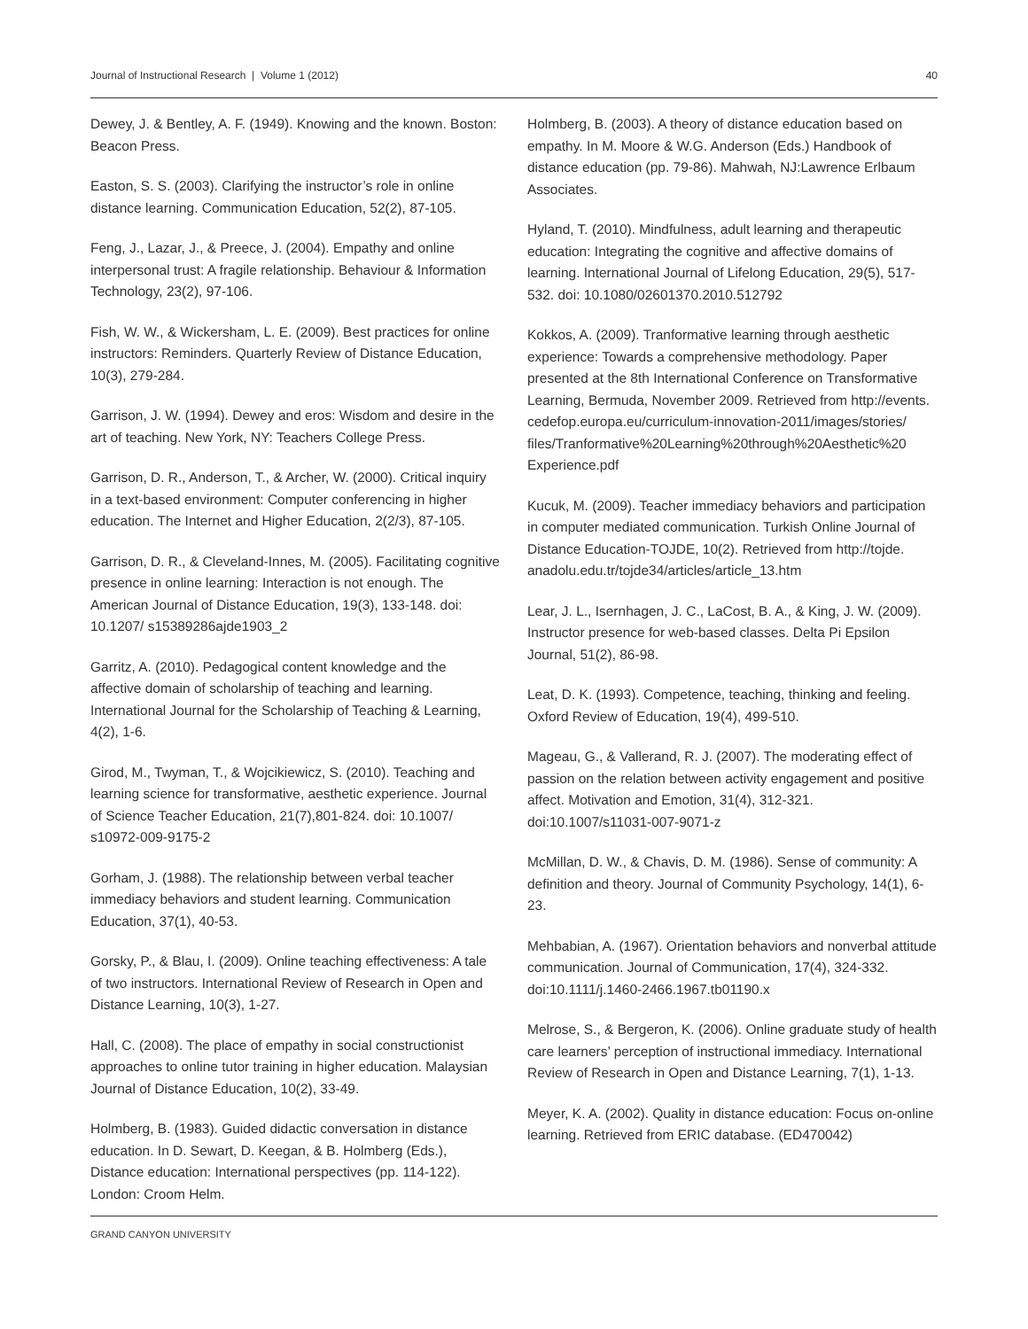Journal of Instructional Research | Volume 1 (2012) 40
Dewey, J. & Bentley, A. F. (1949). Knowing and the known. Boston: Beacon Press.
Easton, S. S. (2003). Clarifying the instructor’s role in online distance learning. Communication Education, 52(2), 87-105.
Feng, J., Lazar, J., & Preece, J. (2004). Empathy and online interpersonal trust: A fragile relationship. Behaviour & Information Technology, 23(2), 97-106.
Fish, W. W., & Wickersham, L. E. (2009). Best practices for online instructors: Reminders. Quarterly Review of Distance Education, 10(3), 279-284.
Garrison, J. W. (1994). Dewey and eros: Wisdom and desire in the art of teaching. New York, NY: Teachers College Press.
Garrison, D. R., Anderson, T., & Archer, W. (2000). Critical inquiry in a text-based environment: Computer conferencing in higher education. The Internet and Higher Education, 2(2/3), 87-105.
Garrison, D. R., & Cleveland-Innes, M. (2005). Facilitating cognitive presence in online learning: Interaction is not enough. The American Journal of Distance Education, 19(3), 133-148. doi: 10.1207/ s15389286ajde1903_2
Garritz, A. (2010). Pedagogical content knowledge and the affective domain of scholarship of teaching and learning. International Journal for the Scholarship of Teaching & Learning, 4(2), 1-6.
Girod, M., Twyman, T., & Wojcikiewicz, S. (2010). Teaching and learning science for transformative, aesthetic experience. Journal of Science Teacher Education, 21(7),801-824. doi: 10.1007/ s10972-009-9175-2
Gorham, J. (1988). The relationship between verbal teacher immediacy behaviors and student learning. Communication Education, 37(1), 40-53.
Gorsky, P., & Blau, I. (2009). Online teaching effectiveness: A tale of two instructors. International Review of Research in Open and Distance Learning, 10(3), 1-27.
Hall, C. (2008). The place of empathy in social constructionist approaches to online tutor training in higher education. Malaysian Journal of Distance Education, 10(2), 33-49.
Holmberg, B. (1983). Guided didactic conversation in distance education. In D. Sewart, D. Keegan, & B. Holmberg (Eds.), Distance education: International perspectives (pp. 114-122). London: Croom Helm.
Holmberg, B. (2003). A theory of distance education based on empathy. In M. Moore & W.G. Anderson (Eds.) Handbook of distance education (pp. 79-86). Mahwah, NJ:Lawrence Erlbaum Associates.
Hyland, T. (2010). Mindfulness, adult learning and therapeutic education: Integrating the cognitive and affective domains of learning. International Journal of Lifelong Education, 29(5), 517-532. doi: 10.1080/02601370.2010.512792
Kokkos, A. (2009). Tranformative learning through aesthetic experience: Towards a comprehensive methodology. Paper presented at the 8th International Conference on Transformative Learning, Bermuda, November 2009. Retrieved from http://events. cedefop.europa.eu/curriculum-innovation-2011/images/stories/ files/Tranformative%20Learning%20through%20Aesthetic%20 Experience.pdf
Kucuk, M. (2009). Teacher immediacy behaviors and participation in computer mediated communication. Turkish Online Journal of Distance Education-TOJDE, 10(2). Retrieved from http://tojde. anadolu.edu.tr/tojde34/articles/article_13.htm
Lear, J. L., Isernhagen, J. C., LaCost, B. A., & King, J. W. (2009). Instructor presence for web-based classes. Delta Pi Epsilon Journal, 51(2), 86-98.
Leat, D. K. (1993). Competence, teaching, thinking and feeling. Oxford Review of Education, 19(4), 499-510.
Mageau, G., & Vallerand, R. J. (2007). The moderating effect of passion on the relation between activity engagement and positive affect. Motivation and Emotion, 31(4), 312-321. doi:10.1007/s11031-007-9071-z
McMillan, D. W., & Chavis, D. M. (1986). Sense of community: A definition and theory. Journal of Community Psychology, 14(1), 6-23.
Mehbabian, A. (1967). Orientation behaviors and nonverbal attitude communication. Journal of Communication, 17(4), 324-332. doi:10.1111/j.1460-2466.1967.tb01190.x
Melrose, S., & Bergeron, K. (2006). Online graduate study of health care learners’ perception of instructional immediacy. International Review of Research in Open and Distance Learning, 7(1), 1-13.
Meyer, K. A. (2002). Quality in distance education: Focus on-online learning. Retrieved from ERIC database. (ED470042)
GRAND CANYON UNIVERSITY